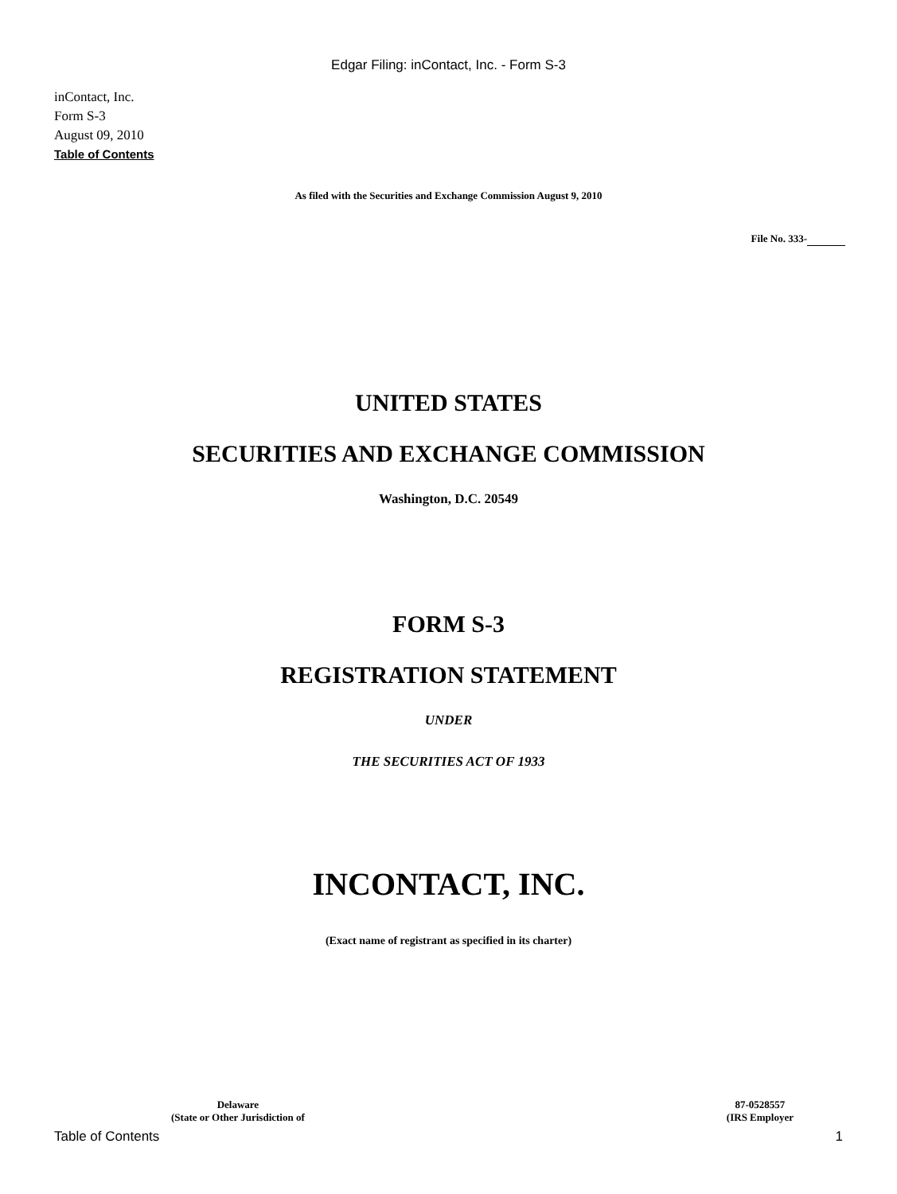Edgar Filing: inContact, Inc. - Form S-3
inContact, Inc.
Form S-3
August 09, 2010
Table of Contents
As filed with the Securities and Exchange Commission August 9, 2010
File No. 333-
UNITED STATES
SECURITIES AND EXCHANGE COMMISSION
Washington, D.C. 20549
FORM S-3
REGISTRATION STATEMENT
UNDER
THE SECURITIES ACT OF 1933
INCONTACT, INC.
(Exact name of registrant as specified in its charter)
Delaware
(State or Other Jurisdiction of
87-0528557
(IRS Employer
Table of Contents 1